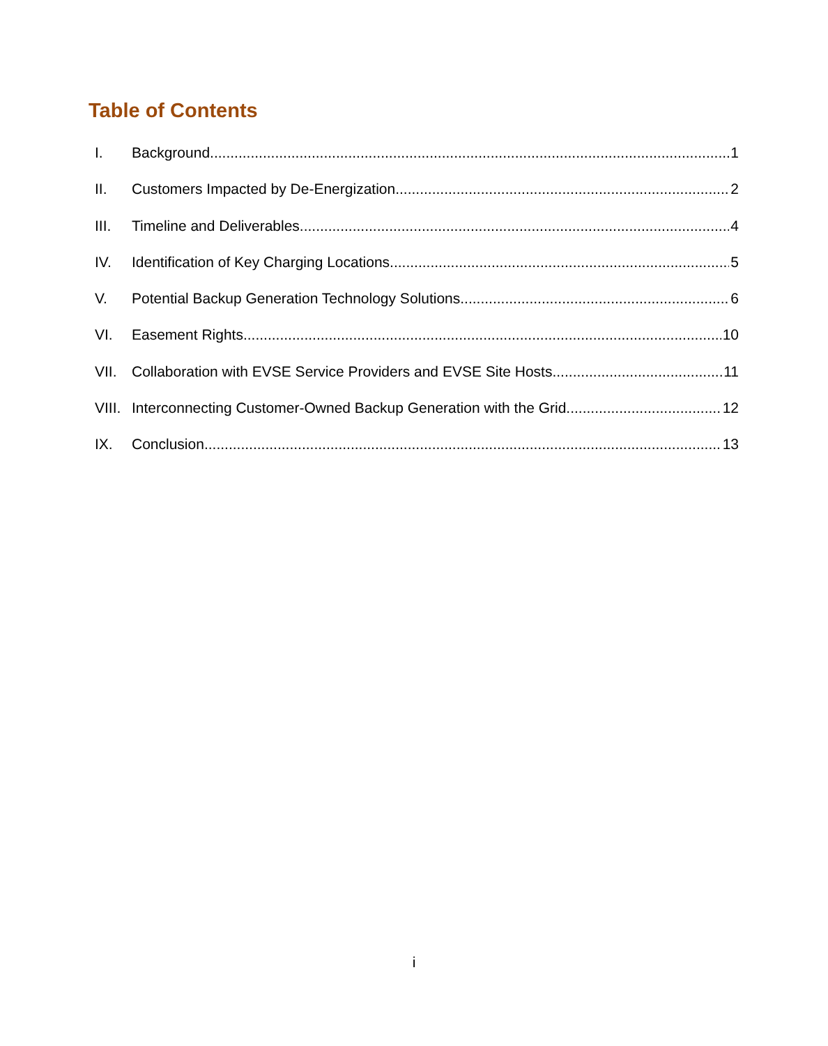Table of Contents
I. Background 1
II. Customers Impacted by De-Energization 2
III. Timeline and Deliverables 4
IV. Identification of Key Charging Locations 5
V. Potential Backup Generation Technology Solutions 6
VI. Easement Rights 10
VII. Collaboration with EVSE Service Providers and EVSE Site Hosts 11
VIII. Interconnecting Customer-Owned Backup Generation with the Grid 12
IX. Conclusion 13
i